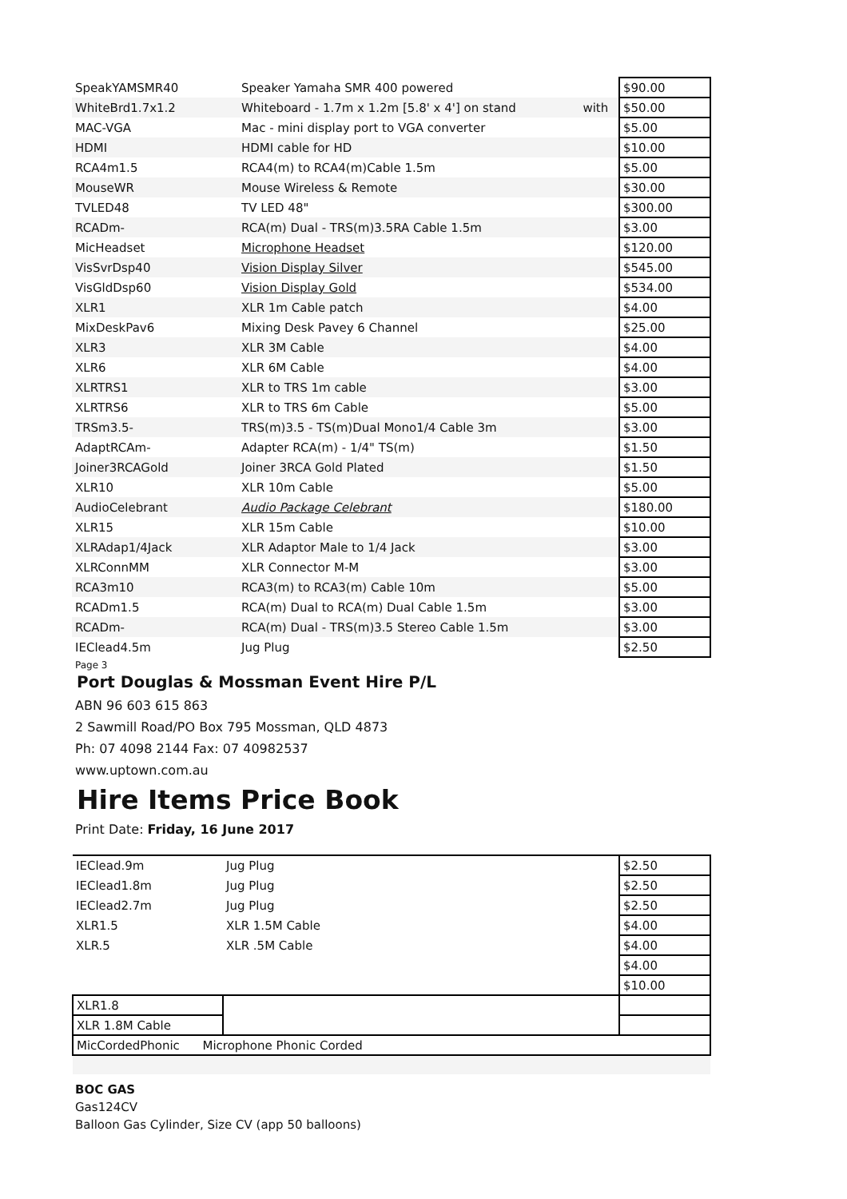| SpeakYAMSMR40 | Speaker Yamaha SMR 400 powered | | $90.00 |
| WhiteBrd1.7x1.2 | Whiteboard - 1.7m x 1.2m [5.8' x 4'] on stand | with | $50.00 |
| MAC-VGA | Mac - mini display port to VGA converter | | $5.00 |
| HDMI | HDMI cable for HD | | $10.00 |
| RCA4m1.5 | RCA4(m) to RCA4(m)Cable 1.5m | | $5.00 |
| MouseWR | Mouse Wireless & Remote | | $30.00 |
| TVLED48 | TV LED 48" | | $300.00 |
| RCADm- | RCA(m) Dual - TRS(m)3.5RA Cable 1.5m | | $3.00 |
| MicHeadset | Microphone Headset | | $120.00 |
| VisSvrDsp40 | Vision Display Silver | | $545.00 |
| VisGldDsp60 | Vision Display Gold | | $534.00 |
| XLR1 | XLR 1m Cable patch | | $4.00 |
| MixDeskPav6 | Mixing Desk Pavey 6 Channel | | $25.00 |
| XLR3 | XLR 3M Cable | | $4.00 |
| XLR6 | XLR 6M Cable | | $4.00 |
| XLRTRS1 | XLR to TRS 1m cable | | $3.00 |
| XLRTRS6 | XLR to TRS 6m Cable | | $5.00 |
| TRSm3.5- | TRS(m)3.5 - TS(m)Dual Mono1/4 Cable 3m | | $3.00 |
| AdaptRCAm- | Adapter RCA(m) - 1/4" TS(m) | | $1.50 |
| Joiner3RCAGold | Joiner 3RCA Gold Plated | | $1.50 |
| XLR10 | XLR 10m Cable | | $5.00 |
| AudioCelebrant | Audio Package Celebrant | | $180.00 |
| XLR15 | XLR 15m Cable | | $10.00 |
| XLRAdap1/4Jack | XLR Adaptor Male to 1/4 Jack | | $3.00 |
| XLRConnMM | XLR Connector M-M | | $3.00 |
| RCA3m10 | RCA3(m) to RCA3(m) Cable 10m | | $5.00 |
| RCADm1.5 | RCA(m) Dual to RCA(m) Dual Cable 1.5m | | $3.00 |
| RCADm- | RCA(m) Dual - TRS(m)3.5 Stereo Cable 1.5m | | $3.00 |
| IEClead4.5m | Jug Plug | | $2.50 |
Page 3
Port Douglas & Mossman Event Hire P/L
ABN 96 603 615 863
2 Sawmill Road/PO Box 795 Mossman, QLD 4873
Ph: 07 4098 2144 Fax: 07 40982537
www.uptown.com.au
Hire Items Price Book
Print Date: Friday, 16 June 2017
| IEClead.9m | Jug Plug | $2.50 |
| IEClead1.8m | Jug Plug | $2.50 |
| IEClead2.7m | Jug Plug | $2.50 |
| XLR1.5 | XLR 1.5M Cable | $4.00 |
| XLR.5 | XLR .5M Cable | $4.00 |
| | | $4.00 |
| | | $10.00 |
| XLR1.8 | | |
| XLR 1.8M Cable | | |
| MicCordedPhonic Microphone Phonic Corded | | |
BOC GAS
Gas124CV
Balloon Gas Cylinder, Size CV (app 50 balloons)